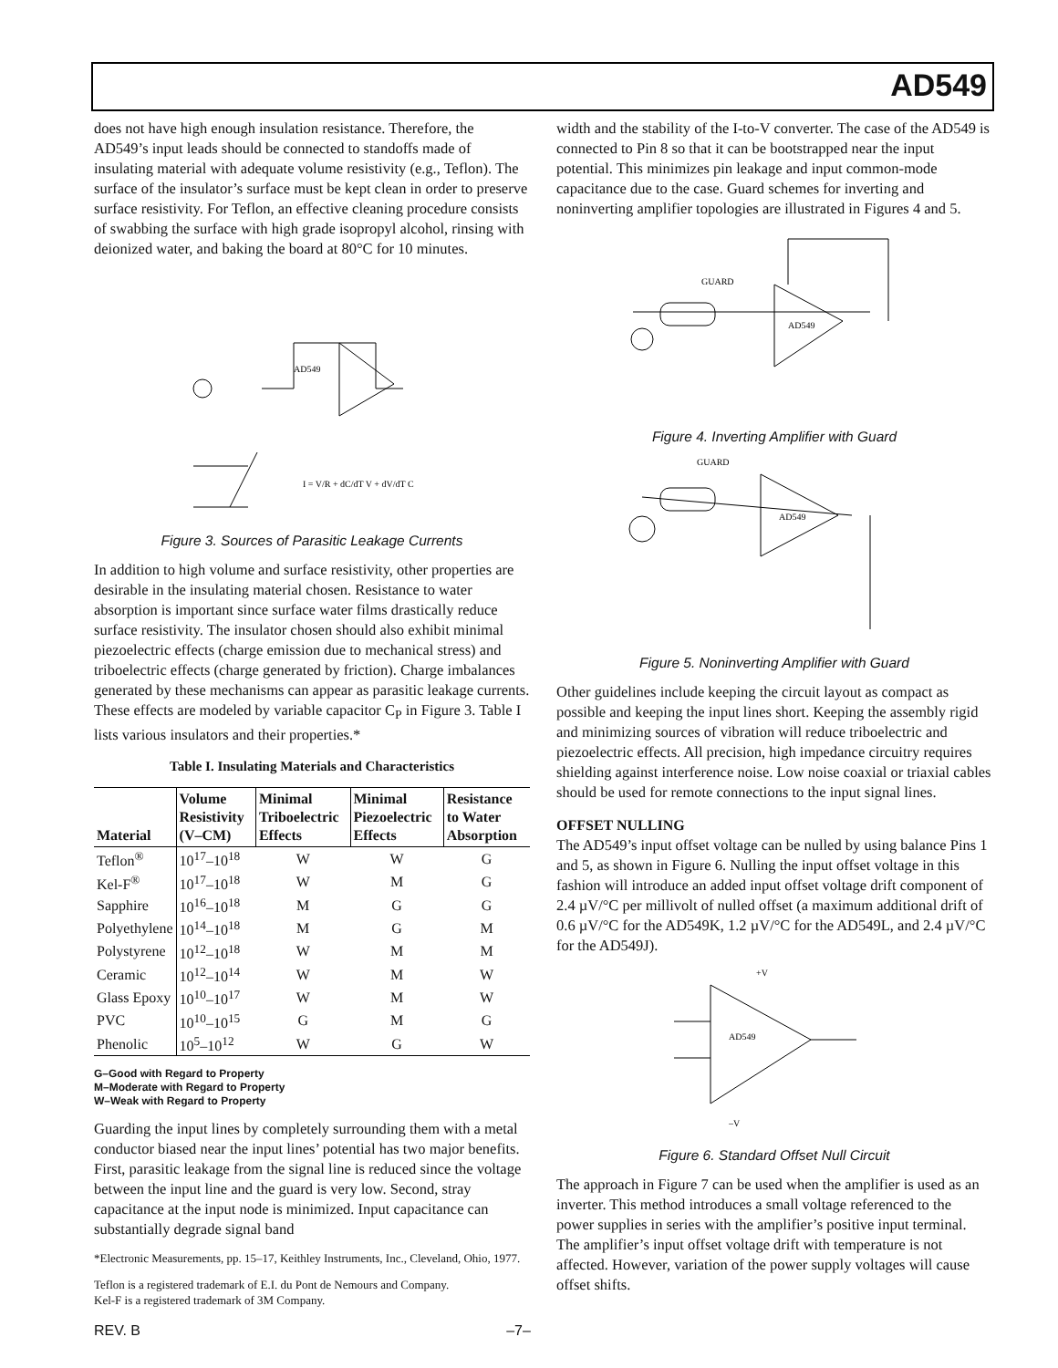AD549
does not have high enough insulation resistance. Therefore, the AD549’s input leads should be connected to standoffs made of insulating material with adequate volume resistivity (e.g., Teflon). The surface of the insulator’s surface must be kept clean in order to preserve surface resistivity. For Teflon, an effective cleaning procedure consists of swabbing the surface with high grade isopropyl alcohol, rinsing with deionized water, and baking the board at 80°C for 10 minutes.
AD549
I = V/R + dC/dT V + dV/dT C
Figure 3. Sources of Parasitic Leakage Currents
In addition to high volume and surface resistivity, other properties are desirable in the insulating material chosen. Resistance to water absorption is important since surface water films drastically reduce surface resistivity. The insulator chosen should also exhibit minimal piezoelectric effects (charge emission due to mechanical stress) and triboelectric effects (charge generated by friction). Charge imbalances generated by these mechanisms can appear as parasitic leakage currents. These effects are modeled by variable capacitor C<sub>P</sub> in Figure 3. Table I lists various insulators and their properties.*
Table I. Insulating Materials and Characteristics
| Material | Volume Resistivity (V–CM) | Minimal Triboelectric Effects | Minimal Piezoelectric Effects | Resistance to Water Absorption |
| --- | --- | --- | --- | --- |
| Teflon<sup>®</sup> | 10<sup>17</sup>–10<sup>18</sup> | W | W | G |
| Kel-F<sup>®</sup> | 10<sup>17</sup>–10<sup>18</sup> | W | M | G |
| Sapphire | 10<sup>16</sup>–10<sup>18</sup> | M | G | G |
| Polyethylene | 10<sup>14</sup>–10<sup>18</sup> | M | G | M |
| Polystyrene | 10<sup>12</sup>–10<sup>18</sup> | W | M | M |
| Ceramic | 10<sup>12</sup>–10<sup>14</sup> | W | M | W |
| Glass Epoxy | 10<sup>10</sup>–10<sup>17</sup> | W | M | W |
| PVC | 10<sup>10</sup>–10<sup>15</sup> | G | M | G |
| Phenolic | 10<sup>5</sup>–10<sup>12</sup> | W | G | W |
G–Good with Regard to Property
M–Moderate with Regard to Property
W–Weak with Regard to Property
Guarding the input lines by completely surrounding them with a metal conductor biased near the input lines’ potential has two major benefits. First, parasitic leakage from the signal line is reduced since the voltage between the input line and the guard is very low. Second, stray capacitance at the input node is minimized. Input capacitance can substantially degrade signal band
*Electronic Measurements, pp. 15–17, Keithley Instruments, Inc., Cleveland, Ohio, 1977.
Teflon is a registered trademark of E.I. du Pont de Nemours and Company.
Kel-F is a registered trademark of 3M Company.
width and the stability of the I-to-V converter. The case of the AD549 is connected to Pin 8 so that it can be bootstrapped near the input potential. This minimizes pin leakage and input common-mode capacitance due to the case. Guard schemes for inverting and noninverting amplifier topologies are illustrated in Figures 4 and 5.
GUARD
AD549
Figure 4. Inverting Amplifier with Guard
GUARD
AD549
Figure 5. Noninverting Amplifier with Guard
Other guidelines include keeping the circuit layout as compact as possible and keeping the input lines short. Keeping the assembly rigid and minimizing sources of vibration will reduce triboelectric and piezoelectric effects. All precision, high impedance circuitry requires shielding against interference noise. Low noise coaxial or triaxial cables should be used for remote connections to the input signal lines.
OFFSET NULLING
The AD549’s input offset voltage can be nulled by using balance Pins 1 and 5, as shown in Figure 6. Nulling the input offset voltage in this fashion will introduce an added input offset voltage drift component of 2.4 µV/°C per millivolt of nulled offset (a maximum additional drift of 0.6 µV/°C for the AD549K, 1.2 µV/°C for the AD549L, and 2.4 µV/°C for the AD549J).
AD549
+V
–V
Figure 6. Standard Offset Null Circuit
The approach in Figure 7 can be used when the amplifier is used as an inverter. This method introduces a small voltage referenced to the power supplies in series with the amplifier’s positive input terminal. The amplifier’s input offset voltage drift with temperature is not affected. However, variation of the power supply voltages will cause offset shifts.
REV. B –7–